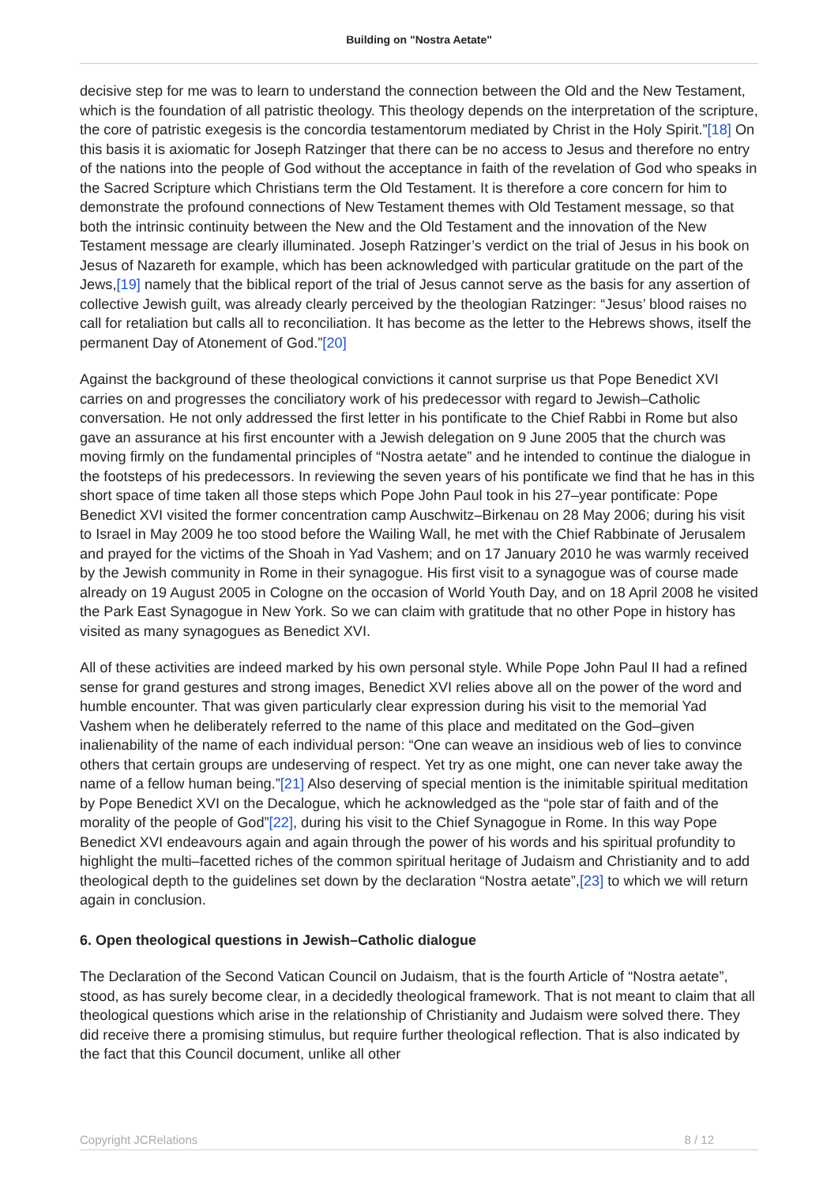Building on "Nostra Aetate"
decisive step for me was to learn to understand the connection between the Old and the New Testament, which is the foundation of all patristic theology. This theology depends on the interpretation of the scripture, the core of patristic exegesis is the concordia testamentorum mediated by Christ in the Holy Spirit.”[18] On this basis it is axiomatic for Joseph Ratzinger that there can be no access to Jesus and therefore no entry of the nations into the people of God without the acceptance in faith of the revelation of God who speaks in the Sacred Scripture which Christians term the Old Testament. It is therefore a core concern for him to demonstrate the profound connections of New Testament themes with Old Testament message, so that both the intrinsic continuity between the New and the Old Testament and the innovation of the New Testament message are clearly illuminated. Joseph Ratzinger’s verdict on the trial of Jesus in his book on Jesus of Nazareth for example, which has been acknowledged with particular gratitude on the part of the Jews,[19] namely that the biblical report of the trial of Jesus cannot serve as the basis for any assertion of collective Jewish guilt, was already clearly perceived by the theologian Ratzinger: “Jesus’ blood raises no call for retaliation but calls all to reconciliation. It has become as the letter to the Hebrews shows, itself the permanent Day of Atonement of God.”[20]
Against the background of these theological convictions it cannot surprise us that Pope Benedict XVI carries on and progresses the conciliatory work of his predecessor with regard to Jewish–Catholic conversation. He not only addressed the first letter in his pontificate to the Chief Rabbi in Rome but also gave an assurance at his first encounter with a Jewish delegation on 9 June 2005 that the church was moving firmly on the fundamental principles of “Nostra aetate” and he intended to continue the dialogue in the footsteps of his predecessors. In reviewing the seven years of his pontificate we find that he has in this short space of time taken all those steps which Pope John Paul took in his 27–year pontificate: Pope Benedict XVI visited the former concentration camp Auschwitz–Birkenau on 28 May 2006; during his visit to Israel in May 2009 he too stood before the Wailing Wall, he met with the Chief Rabbinate of Jerusalem and prayed for the victims of the Shoah in Yad Vashem; and on 17 January 2010 he was warmly received by the Jewish community in Rome in their synagogue. His first visit to a synagogue was of course made already on 19 August 2005 in Cologne on the occasion of World Youth Day, and on 18 April 2008 he visited the Park East Synagogue in New York. So we can claim with gratitude that no other Pope in history has visited as many synagogues as Benedict XVI.
All of these activities are indeed marked by his own personal style. While Pope John Paul II had a refined sense for grand gestures and strong images, Benedict XVI relies above all on the power of the word and humble encounter. That was given particularly clear expression during his visit to the memorial Yad Vashem when he deliberately referred to the name of this place and meditated on the God–given inalienability of the name of each individual person: “One can weave an insidious web of lies to convince others that certain groups are undeserving of respect. Yet try as one might, one can never take away the name of a fellow human being.”[21] Also deserving of special mention is the inimitable spiritual meditation by Pope Benedict XVI on the Decalogue, which he acknowledged as the “pole star of faith and of the morality of the people of God”[22], during his visit to the Chief Synagogue in Rome. In this way Pope Benedict XVI endeavours again and again through the power of his words and his spiritual profundity to highlight the multi–facetted riches of the common spiritual heritage of Judaism and Christianity and to add theological depth to the guidelines set down by the declaration “Nostra aetate”,[23] to which we will return again in conclusion.
6. Open theological questions in Jewish–Catholic dialogue
The Declaration of the Second Vatican Council on Judaism, that is the fourth Article of “Nostra aetate”, stood, as has surely become clear, in a decidedly theological framework. That is not meant to claim that all theological questions which arise in the relationship of Christianity and Judaism were solved there. They did receive there a promising stimulus, but require further theological reflection. That is also indicated by the fact that this Council document, unlike all other
Copyright JCRelations 8 / 12